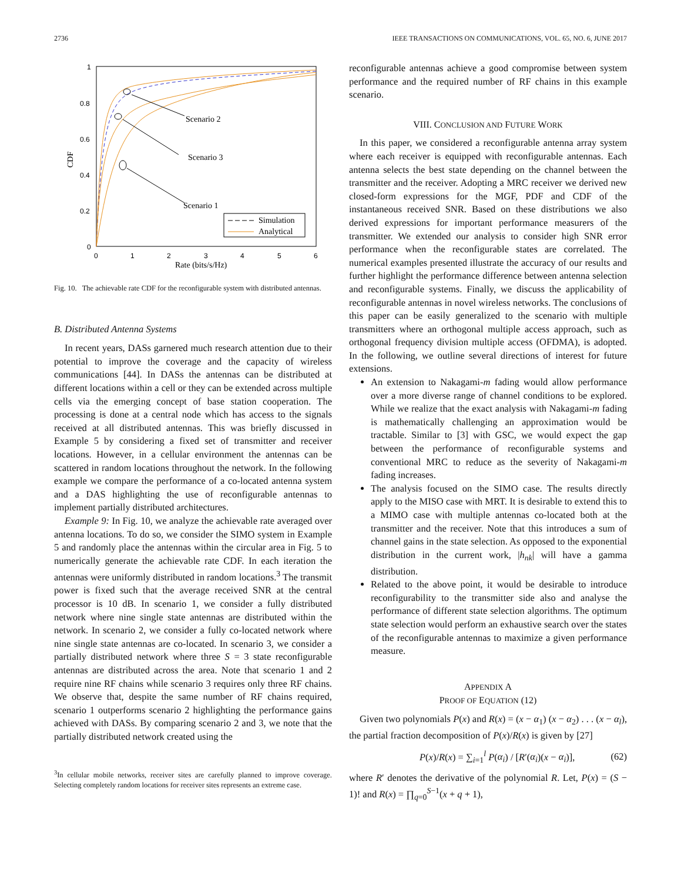2736 IEEE TRANSACTIONS ON COMMUNICATIONS, VOL. 65, NO. 6, JUNE 2017
1
0.8
0.6
0.4
0.2
0
0
1
2
3
4
5
6
Rate (bits/s/Hz)
CDF
Scenario 2
Scenario 3
Scenario 1
Simulation
Analytical
Fig. 10. The achievable rate CDF for the reconfigurable system with distributed antennas.
B. Distributed Antenna Systems
In recent years, DASs garnered much research attention due to their potential to improve the coverage and the capacity of wireless communications [44]. In DASs the antennas can be distributed at different locations within a cell or they can be extended across multiple cells via the emerging concept of base station cooperation. The processing is done at a central node which has access to the signals received at all distributed antennas. This was briefly discussed in Example 5 by considering a fixed set of transmitter and receiver locations. However, in a cellular environment the antennas can be scattered in random locations throughout the network. In the following example we compare the performance of a co-located antenna system and a DAS highlighting the use of reconfigurable antennas to implement partially distributed architectures.
Example 9: In Fig. 10, we analyze the achievable rate averaged over antenna locations. To do so, we consider the SIMO system in Example 5 and randomly place the antennas within the circular area in Fig. 5 to numerically generate the achievable rate CDF. In each iteration the antennas were uniformly distributed in random locations.<sup>3</sup> The transmit power is fixed such that the average received SNR at the central processor is 10 dB. In scenario 1, we consider a fully distributed network where nine single state antennas are distributed within the network. In scenario 2, we consider a fully co-located network where nine single state antennas are co-located. In scenario 3, we consider a partially distributed network where three S = 3 state reconfigurable antennas are distributed across the area. Note that scenario 1 and 2 require nine RF chains while scenario 3 requires only three RF chains. We observe that, despite the same number of RF chains required, scenario 1 outperforms scenario 2 highlighting the performance gains achieved with DASs. By comparing scenario 2 and 3, we note that the partially distributed network created using the
<sup>3</sup> In cellular mobile networks, receiver sites are carefully planned to improve coverage. Selecting completely random locations for receiver sites represents an extreme case.
reconfigurable antennas achieve a good compromise between system performance and the required number of RF chains in this example scenario.
VIII. CONCLUSION AND FUTURE WORK
In this paper, we considered a reconfigurable antenna array system where each receiver is equipped with reconfigurable antennas. Each antenna selects the best state depending on the channel between the transmitter and the receiver. Adopting a MRC receiver we derived new closed-form expressions for the MGF, PDF and CDF of the instantaneous received SNR. Based on these distributions we also derived expressions for important performance measurers of the transmitter. We extended our analysis to consider high SNR error performance when the reconfigurable states are correlated. The numerical examples presented illustrate the accuracy of our results and further highlight the performance difference between antenna selection and reconfigurable systems. Finally, we discuss the applicability of reconfigurable antennas in novel wireless networks. The conclusions of this paper can be easily generalized to the scenario with multiple transmitters where an orthogonal multiple access approach, such as orthogonal frequency division multiple access (OFDMA), is adopted. In the following, we outline several directions of interest for future extensions.
An extension to Nakagami-m fading would allow performance over a more diverse range of channel conditions to be explored. While we realize that the exact analysis with Nakagami-m fading is mathematically challenging an approximation would be tractable. Similar to [3] with GSC, we would expect the gap between the performance of reconfigurable systems and conventional MRC to reduce as the severity of Nakagami-m fading increases.
The analysis focused on the SIMO case. The results directly apply to the MISO case with MRT. It is desirable to extend this to a MIMO case with multiple antennas co-located both at the transmitter and the receiver. Note that this introduces a sum of channel gains in the state selection. As opposed to the exponential distribution in the current work, |h<sub>nk</sub>| will have a gamma distribution.
Related to the above point, it would be desirable to introduce reconfigurability to the transmitter side also and analyse the performance of different state selection algorithms. The optimum state selection would perform an exhaustive search over the states of the reconfigurable antennas to maximize a given performance measure.
APPENDIX A
PROOF OF EQUATION (12)
Given two polynomials P(x) and R(x) = (x − α<sub>1</sub>) (x − α<sub>2</sub>) . . . (x − α<sub>l</sub>), the partial fraction decomposition of P(x)/R(x) is given by [27]
P(x)/R(x) = ∑<sub>i=1</sub><sup>l</sup> P(α<sub>i</sub>) / [R′(α<sub>i</sub>)(x − α<sub>i</sub>)], (62)
where R′ denotes the derivative of the polynomial R. Let, P(x) = (S − 1)! and R(x) = ∏<sub>q=0</sub><sup>S−1</sup>(x + q + 1),